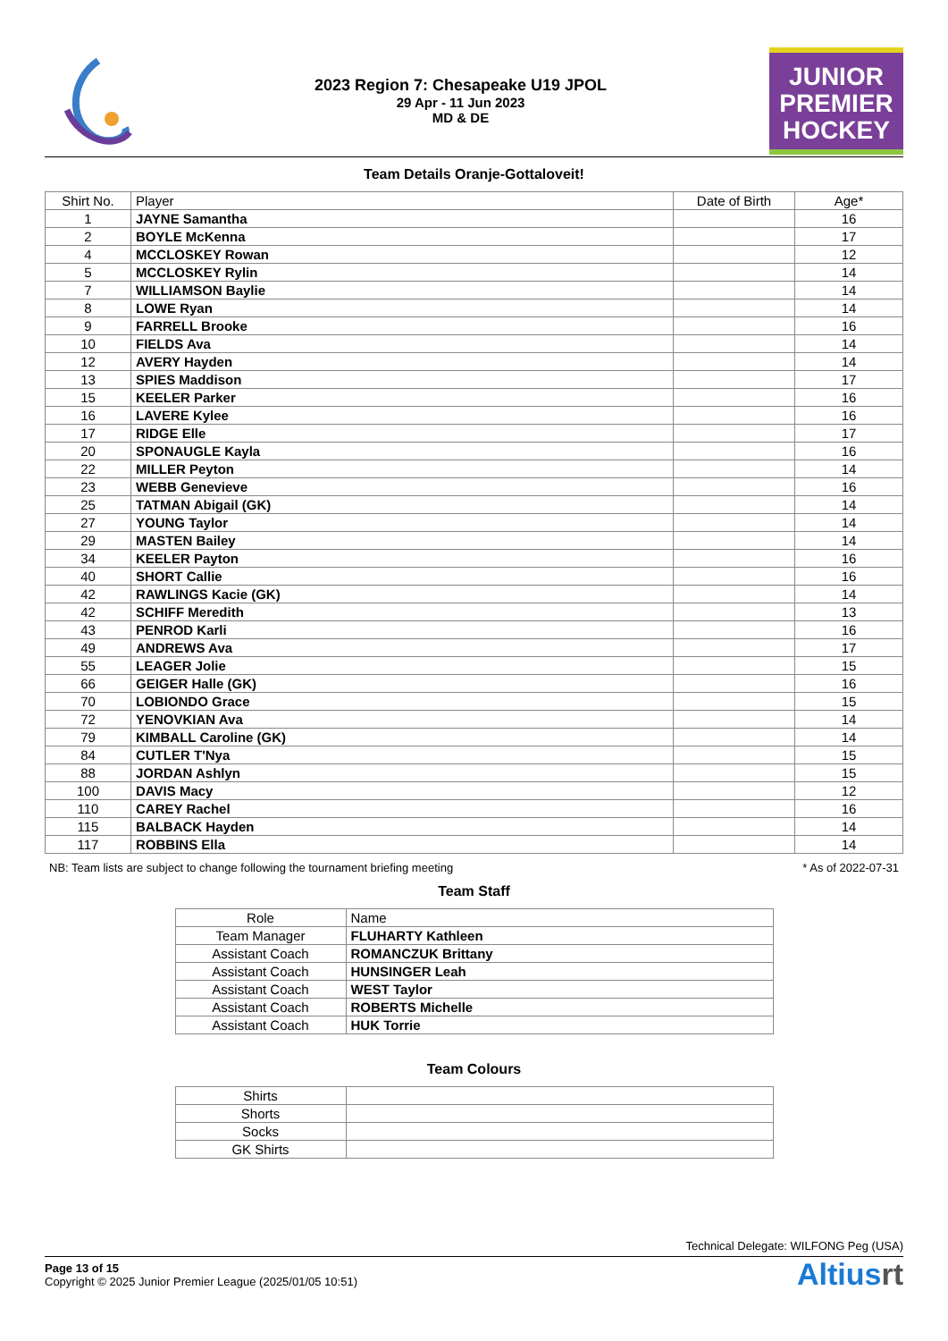2023 Region 7: Chesapeake U19 JPOL
29 Apr - 11 Jun 2023
MD & DE
JUNIOR
PREMIER
HOCKEY
Team Details Oranje-Gottaloveit!
| Shirt No. | Player | Date of Birth | Age* |
| --- | --- | --- | --- |
| 1 | JAYNE Samantha | | 16 |
| 2 | BOYLE McKenna | | 17 |
| 4 | MCCLOSKEY Rowan | | 12 |
| 5 | MCCLOSKEY Rylin | | 14 |
| 7 | WILLIAMSON Baylie | | 14 |
| 8 | LOWE Ryan | | 14 |
| 9 | FARRELL Brooke | | 16 |
| 10 | FIELDS Ava | | 14 |
| 12 | AVERY Hayden | | 14 |
| 13 | SPIES Maddison | | 17 |
| 15 | KEELER Parker | | 16 |
| 16 | LAVERE Kylee | | 16 |
| 17 | RIDGE Elle | | 17 |
| 20 | SPONAUGLE Kayla | | 16 |
| 22 | MILLER Peyton | | 14 |
| 23 | WEBB Genevieve | | 16 |
| 25 | TATMAN Abigail (GK) | | 14 |
| 27 | YOUNG Taylor | | 14 |
| 29 | MASTEN Bailey | | 14 |
| 34 | KEELER Payton | | 16 |
| 40 | SHORT Callie | | 16 |
| 42 | RAWLINGS Kacie (GK) | | 14 |
| 42 | SCHIFF Meredith | | 13 |
| 43 | PENROD Karli | | 16 |
| 49 | ANDREWS Ava | | 17 |
| 55 | LEAGER Jolie | | 15 |
| 66 | GEIGER Halle (GK) | | 16 |
| 70 | LOBIONDO Grace | | 15 |
| 72 | YENOVKIAN Ava | | 14 |
| 79 | KIMBALL Caroline (GK) | | 14 |
| 84 | CUTLER T'Nya | | 15 |
| 88 | JORDAN Ashlyn | | 15 |
| 100 | DAVIS Macy | | 12 |
| 110 | CAREY Rachel | | 16 |
| 115 | BALBACK Hayden | | 14 |
| 117 | ROBBINS Ella | | 14 |
NB: Team lists are subject to change following the tournament briefing meeting * As of 2022-07-31
Team Staff
| Role | Name |
| --- | --- |
| Team Manager | FLUHARTY Kathleen |
| Assistant Coach | ROMANCZUK Brittany |
| Assistant Coach | HUNSINGER Leah |
| Assistant Coach | WEST Taylor |
| Assistant Coach | ROBERTS Michelle |
| Assistant Coach | HUK Torrie |
Team Colours
| Shirts | |
| Shorts | |
| Socks | |
| GK Shirts | |
Technical Delegate: WILFONG Peg (USA)
Page 13 of 15
Copyright © 2025 Junior Premier League (2025/01/05 10:51)
Altiusrt